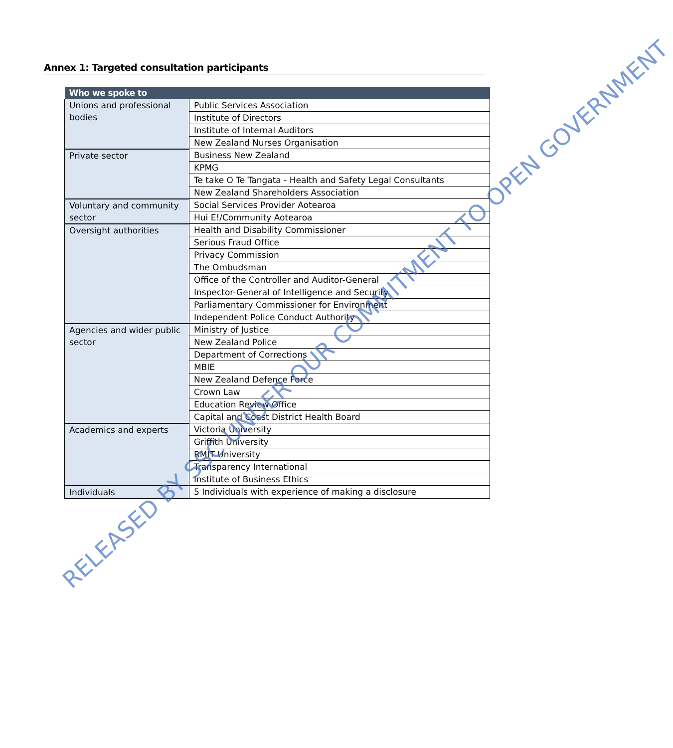Annex 1: Targeted consultation participants
| Who we spoke to | |
| --- | --- |
| Unions and professional bodies | Public Services Association |
| | Institute of Directors |
| | Institute of Internal Auditors |
| | New Zealand Nurses Organisation |
| Private sector | Business New Zealand |
| | KPMG |
| | Te take O Te Tangata - Health and Safety Legal Consultants |
| | New Zealand Shareholders Association |
| Voluntary and community sector | Social Services Provider Aotearoa |
| | Hui E!/Community Aotearoa |
| Oversight authorities | Health and Disability Commissioner |
| | Serious Fraud Office |
| | Privacy Commission |
| | The Ombudsman |
| | Office of the Controller and Auditor-General |
| | Inspector-General of Intelligence and Security |
| | Parliamentary Commissioner for Environment |
| | Independent Police Conduct Authority |
| Agencies and wider public sector | Ministry of Justice |
| | New Zealand Police |
| | Department of Corrections |
| | MBIE |
| | New Zealand Defence Force |
| | Crown Law |
| | Education Review Office |
| | Capital and Coast District Health Board |
| Academics and experts | Victoria University |
| | Griffith University |
| | RMIT University |
| | Transparency International |
| | Institute of Business Ethics |
| Individuals | 5 Individuals with experience of making a disclosure |
RELEASED BY SSC UNDER OUR COMMITMENT TO OPEN GOVERNMENT